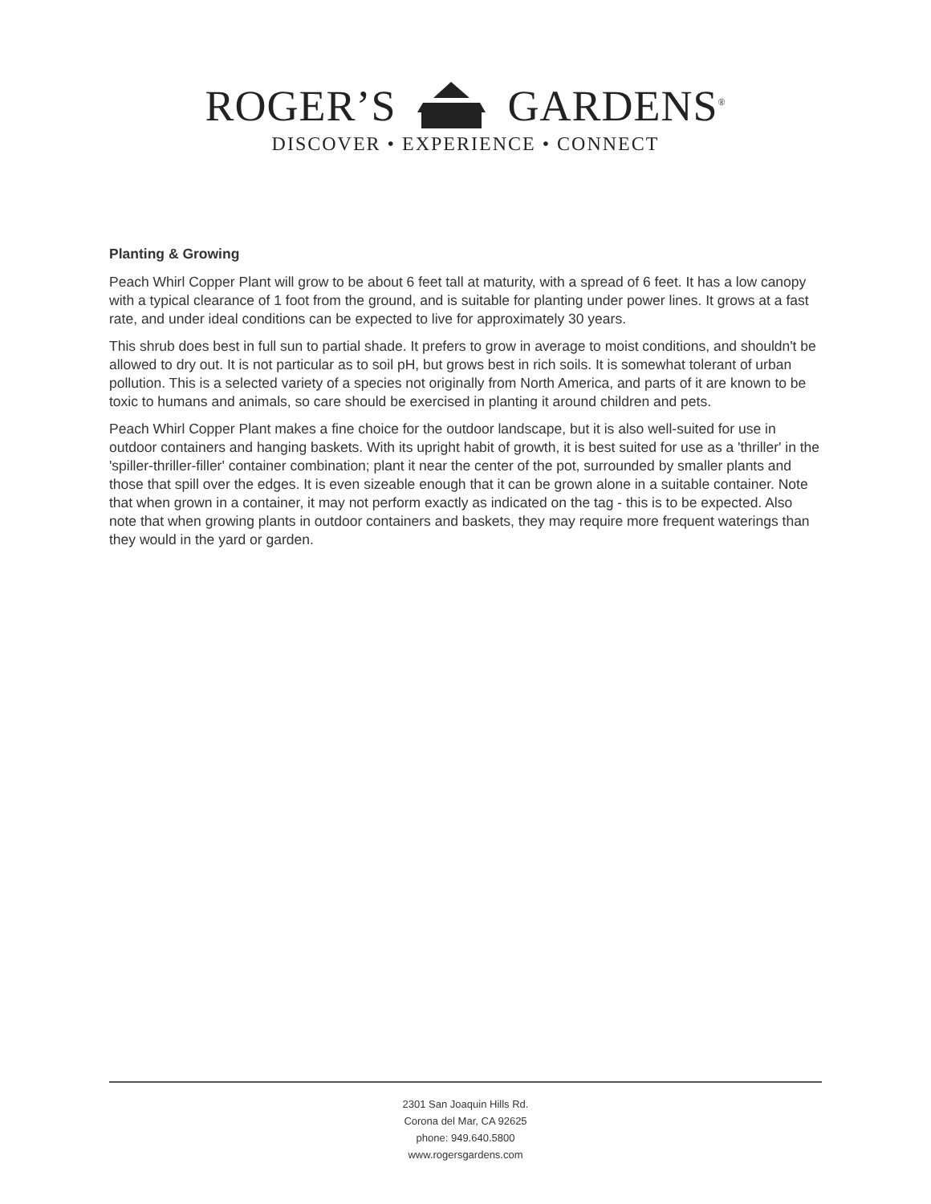ROGER’S GARDENS<sup>®</sup>
DISCOVER • EXPERIENCE • CONNECT
Planting & Growing
Peach Whirl Copper Plant will grow to be about 6 feet tall at maturity, with a spread of 6 feet. It has a low canopy with a typical clearance of 1 foot from the ground, and is suitable for planting under power lines. It grows at a fast rate, and under ideal conditions can be expected to live for approximately 30 years.
This shrub does best in full sun to partial shade. It prefers to grow in average to moist conditions, and shouldn't be allowed to dry out. It is not particular as to soil pH, but grows best in rich soils. It is somewhat tolerant of urban pollution. This is a selected variety of a species not originally from North America, and parts of it are known to be toxic to humans and animals, so care should be exercised in planting it around children and pets.
Peach Whirl Copper Plant makes a fine choice for the outdoor landscape, but it is also well-suited for use in outdoor containers and hanging baskets. With its upright habit of growth, it is best suited for use as a 'thriller' in the 'spiller-thriller-filler' container combination; plant it near the center of the pot, surrounded by smaller plants and those that spill over the edges. It is even sizeable enough that it can be grown alone in a suitable container. Note that when grown in a container, it may not perform exactly as indicated on the tag - this is to be expected. Also note that when growing plants in outdoor containers and baskets, they may require more frequent waterings than they would in the yard or garden.
2301 San Joaquin Hills Rd.
Corona del Mar, CA 92625
phone: 949.640.5800
www.rogersgardens.com